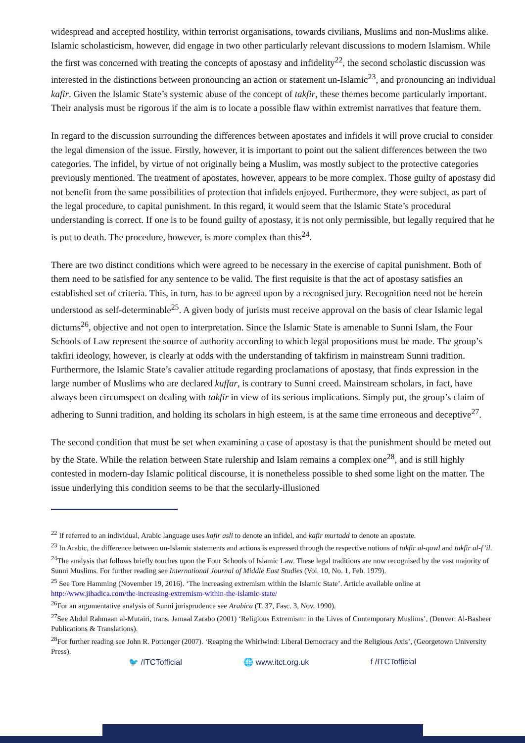widespread and accepted hostility, within terrorist organisations, towards civilians, Muslims and non-Muslims alike. Islamic scholasticism, however, did engage in two other particularly relevant discussions to modern Islamism. While the first was concerned with treating the concepts of apostasy and infidelity<sup>22</sup>, the second scholastic discussion was interested in the distinctions between pronouncing an action or statement un-Islamic<sup>23</sup>, and pronouncing an individual kafir. Given the Islamic State’s systemic abuse of the concept of takfir, these themes become particularly important. Their analysis must be rigorous if the aim is to locate a possible flaw within extremist narratives that feature them.
In regard to the discussion surrounding the differences between apostates and infidels it will prove crucial to consider the legal dimension of the issue. Firstly, however, it is important to point out the salient differences between the two categories. The infidel, by virtue of not originally being a Muslim, was mostly subject to the protective categories previously mentioned. The treatment of apostates, however, appears to be more complex. Those guilty of apostasy did not benefit from the same possibilities of protection that infidels enjoyed. Furthermore, they were subject, as part of the legal procedure, to capital punishment. In this regard, it would seem that the Islamic State’s procedural understanding is correct. If one is to be found guilty of apostasy, it is not only permissible, but legally required that he is put to death. The procedure, however, is more complex than this<sup>24</sup>.
There are two distinct conditions which were agreed to be necessary in the exercise of capital punishment. Both of them need to be satisfied for any sentence to be valid. The first requisite is that the act of apostasy satisfies an established set of criteria. This, in turn, has to be agreed upon by a recognised jury. Recognition need not be herein understood as self-determinable<sup>25</sup>. A given body of jurists must receive approval on the basis of clear Islamic legal dictums<sup>26</sup>, objective and not open to interpretation. Since the Islamic State is amenable to Sunni Islam, the Four Schools of Law represent the source of authority according to which legal propositions must be made. The group’s takfiri ideology, however, is clearly at odds with the understanding of takfirism in mainstream Sunni tradition. Furthermore, the Islamic State’s cavalier attitude regarding proclamations of apostasy, that finds expression in the large number of Muslims who are declared kuffar, is contrary to Sunni creed. Mainstream scholars, in fact, have always been circumspect on dealing with takfir in view of its serious implications. Simply put, the group’s claim of adhering to Sunni tradition, and holding its scholars in high esteem, is at the same time erroneous and deceptive<sup>27</sup>.
The second condition that must be set when examining a case of apostasy is that the punishment should be meted out by the State. While the relation between State rulership and Islam remains a complex one<sup>28</sup>, and is still highly contested in modern-day Islamic political discourse, it is nonetheless possible to shed some light on the matter. The issue underlying this condition seems to be that the secularly-illusioned
<sup>22</sup> If referred to an individual, Arabic language uses kafir asli to denote an infidel, and kafir murtadd to denote an apostate.
<sup>23</sup> In Arabic, the difference between un-Islamic statements and actions is expressed through the respective notions of takfir al-qawl and takfir al-f’il.
<sup>24</sup> The analysis that follows briefly touches upon the Four Schools of Islamic Law. These legal traditions are now recognised by the vast majority of Sunni Muslims. For further reading see International Journal of Middle East Studies (Vol. 10, No. 1, Feb. 1979).
<sup>25</sup> See Tore Hamming (November 19, 2016). ‘The increasing extremism within the Islamic State’. Article available online at http://www.jihadica.com/the-increasing-extremism-within-the-islamic-state/
<sup>26</sup> For an argumentative analysis of Sunni jurisprudence see Arabica (T. 37, Fasc. 3, Nov. 1990).
<sup>27</sup> See Abdul Rahmaan al-Mutairi, trans. Jamaal Zarabo (2001) ‘Religious Extremism: in the Lives of Contemporary Muslims’, (Denver: Al-Basheer Publications & Translations).
<sup>28</sup> For further reading see John R. Pottenger (2007). ‘Reaping the Whirlwind: Liberal Democracy and the Religious Axis’, (Georgetown University Press).
🐦 /ITCTofficial 🌐 www.itct.org.uk f /ITCTofficial